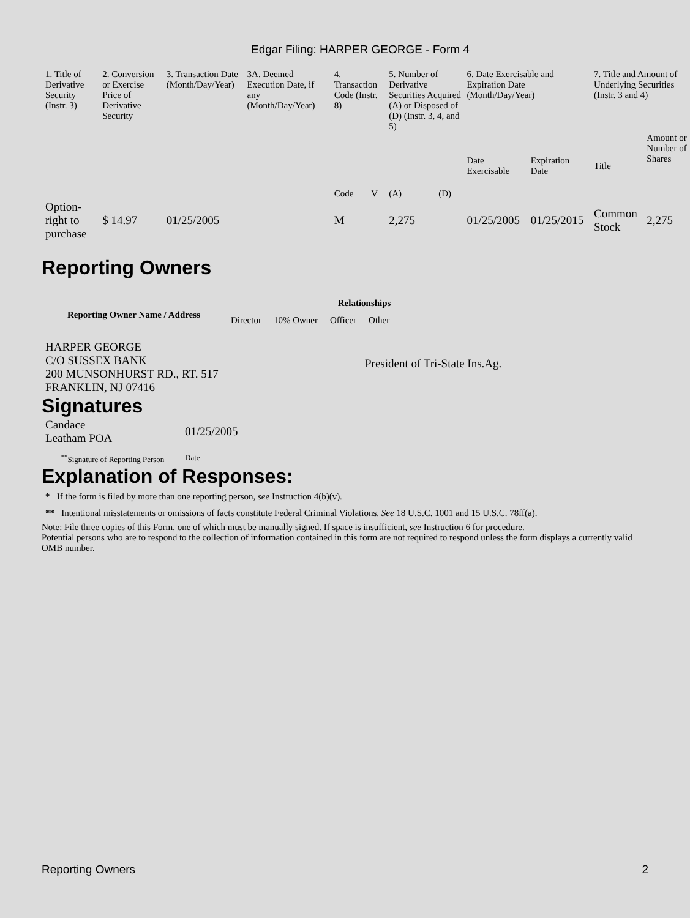Edgar Filing: HARPER GEORGE - Form 4
| 1. Title of Derivative Security (Instr. 3) | 2. Conversion or Exercise Price of Derivative Security | 3. Transaction Date (Month/Day/Year) | 3A. Deemed Execution Date, if any (Month/Day/Year) | 4. Transaction Code (Instr. 8) | | 5. Number of Derivative Securities Acquired (A) or Disposed of (D) (Instr. 3, 4, and 5) | | 6. Date Exercisable and Expiration Date (Month/Day/Year) | | 7. Title and Amount of Underlying Securities (Instr. 3 and 4) | |
| --- | --- | --- | --- | --- | --- | --- | --- | --- | --- | --- | --- |
| | | | | Code | V | (A) | (D) | Date Exercisable | Expiration Date | Title | Amount or Number of Shares |
| Option-right to purchase | $ 14.97 | 01/25/2005 | | M | | 2,275 | | 01/25/2005 | 01/25/2015 | Common Stock | 2,275 |
Reporting Owners
| Reporting Owner Name / Address | Relationships | | | |
| --- | --- | --- | --- | --- |
| | Director | 10% Owner | Officer | Other |
| HARPER GEORGE C/O SUSSEX BANK 200 MUNSONHURST RD., RT. 517 FRANKLIN, NJ 07416 | | | | President of Tri-State Ins.Ag. |
Signatures
| Candace Leatham POA | 01/25/2005 |
| <sup>**</sup> Signature of Reporting Person | Date |
Explanation of Responses:
* If the form is filed by more than one reporting person, see Instruction 4(b)(v).
** Intentional misstatements or omissions of facts constitute Federal Criminal Violations. See 18 U.S.C. 1001 and 15 U.S.C. 78ff(a).
Note: File three copies of this Form, one of which must be manually signed. If space is insufficient, see Instruction 6 for procedure.
Potential persons who are to respond to the collection of information contained in this form are not required to respond unless the form displays a currently valid OMB number.
Reporting Owners 2